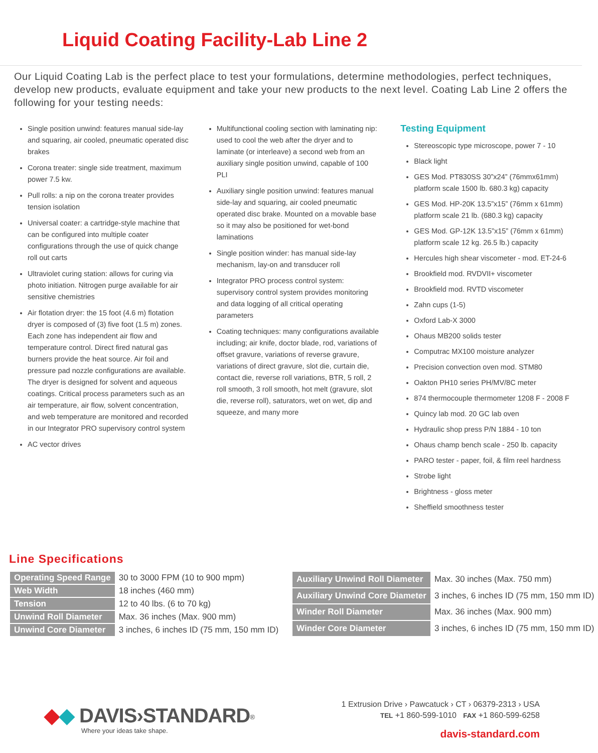Liquid Coating Facility-Lab Line 2
Our Liquid Coating Lab is the perfect place to test your formulations, determine methodologies, perfect techniques, develop new products, evaluate equipment and take your new products to the next level. Coating Lab Line 2 offers the following for your testing needs:
Single position unwind: features manual side-lay and squaring, air cooled, pneumatic operated disc brakes
Corona treater: single side treatment, maximum power 7.5 kw.
Pull rolls: a nip on the corona treater provides tension isolation
Universal coater: a cartridge-style machine that can be configured into multiple coater configurations through the use of quick change roll out carts
Ultraviolet curing station: allows for curing via photo initiation. Nitrogen purge available for air sensitive chemistries
Air flotation dryer: the 15 foot (4.6 m) flotation dryer is composed of (3) five foot (1.5 m) zones. Each zone has independent air flow and temperature control. Direct fired natural gas burners provide the heat source. Air foil and pressure pad nozzle configurations are available. The dryer is designed for solvent and aqueous coatings. Critical process parameters such as an air temperature, air flow, solvent concentration, and web temperature are monitored and recorded in our Integrator PRO supervisory control system
AC vector drives
Multifunctional cooling section with laminating nip: used to cool the web after the dryer and to laminate (or interleave) a second web from an auxiliary single position unwind, capable of 100 PLI
Auxiliary single position unwind: features manual side-lay and squaring, air cooled pneumatic operated disc brake. Mounted on a movable base so it may also be positioned for wet-bond laminations
Single position winder: has manual side-lay mechanism, lay-on and transducer roll
Integrator PRO process control system: supervisory control system provides monitoring and data logging of all critical operating parameters
Coating techniques: many configurations available including; air knife, doctor blade, rod, variations of offset gravure, variations of reverse gravure, variations of direct gravure, slot die, curtain die, contact die, reverse roll variations, BTR, 5 roll, 2 roll smooth, 3 roll smooth, hot melt (gravure, slot die, reverse roll), saturators, wet on wet, dip and squeeze, and many more
Testing Equipment
Stereoscopic type microscope, power 7 - 10
Black light
GES Mod. PT830SS 30”x24” (76mmx61mm) platform scale 1500 lb. 680.3 kg) capacity
GES Mod. HP-20K 13.5”x15” (76mm x 61mm) platform scale 21 lb. (680.3 kg) capacity
GES Mod. GP-12K 13.5”x15” (76mm x 61mm) platform scale 12 kg. 26.5 lb.) capacity
Hercules high shear viscometer - mod. ET-24-6
Brookfield mod. RVDVII+ viscometer
Brookfield mod. RVTD viscometer
Zahn cups (1-5)
Oxford Lab-X 3000
Ohaus MB200 solids tester
Computrac MX100 moisture analyzer
Precision convection oven mod. STM80
Oakton PH10 series PH/MV/8C meter
874 thermocouple thermometer 1208 F - 2008 F
Quincy lab mod. 20 GC lab oven
Hydraulic shop press P/N 1884 - 10 ton
Ohaus champ bench scale - 250 lb. capacity
PARO tester - paper, foil, & film reel hardness
Strobe light
Brightness - gloss meter
Sheffield smoothness tester
Line Specifications
| Operating Speed Range | 30 to 3000 FPM (10 to 900 mpm) |
| Web Width | 18 inches (460 mm) |
| Tension | 12 to 40 lbs. (6 to 70 kg) |
| Unwind Roll Diameter | Max. 36 inches (Max. 900 mm) |
| Unwind Core Diameter | 3 inches, 6 inches ID (75 mm, 150 mm ID) |
| Auxiliary Unwind Roll Diameter | Max. 30 inches (Max. 750 mm) |
| Auxiliary Unwind Core Diameter | 3 inches, 6 inches ID (75 mm, 150 mm ID) |
| Winder Roll Diameter | Max. 36 inches (Max. 900 mm) |
| Winder Core Diameter | 3 inches, 6 inches ID (75 mm, 150 mm ID) |
◆◆ DAVIS›STANDARD<sup>®</sup>
Where your ideas take shape.
1 Extrusion Drive › Pawcatuck › CT › 06379-2313 › USA
TEL +1 860-599-1010 FAX +1 860-599-6258
davis-standard.com